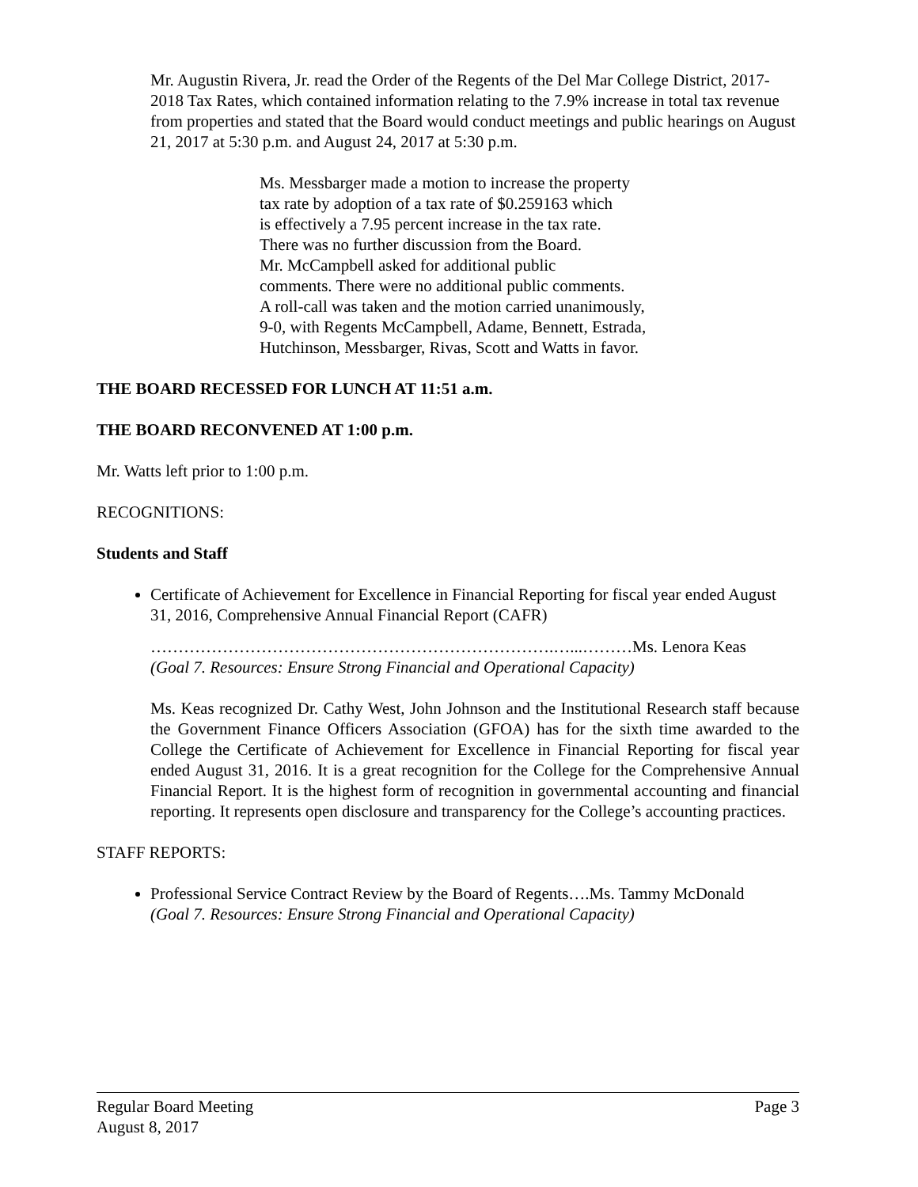Mr. Augustin Rivera, Jr. read the Order of the Regents of the Del Mar College District, 2017-2018 Tax Rates, which contained information relating to the 7.9% increase in total tax revenue from properties and stated that the Board would conduct meetings and public hearings on August 21, 2017 at 5:30 p.m. and August 24, 2017 at 5:30 p.m.
Ms. Messbarger made a motion to increase the property
tax rate by adoption of a tax rate of $0.259163 which
is effectively a 7.95 percent increase in the tax rate.
There was no further discussion from the Board.
Mr. McCampbell asked for additional public
comments. There were no additional public comments.
A roll-call was taken and the motion carried unanimously,
9-0, with Regents McCampbell, Adame, Bennett, Estrada,
Hutchinson, Messbarger, Rivas, Scott and Watts in favor.
THE BOARD RECESSED FOR LUNCH AT 11:51 a.m.
THE BOARD RECONVENED AT 1:00 p.m.
Mr. Watts left prior to 1:00 p.m.
RECOGNITIONS:
Students and Staff
Certificate of Achievement for Excellence in Financial Reporting for fiscal year ended August 31, 2016, Comprehensive Annual Financial Report (CAFR)
……………………………………………………………….…...………Ms. Lenora Keas
(Goal 7. Resources: Ensure Strong Financial and Operational Capacity)
Ms. Keas recognized Dr. Cathy West, John Johnson and the Institutional Research staff because the Government Finance Officers Association (GFOA) has for the sixth time awarded to the College the Certificate of Achievement for Excellence in Financial Reporting for fiscal year ended August 31, 2016. It is a great recognition for the College for the Comprehensive Annual Financial Report. It is the highest form of recognition in governmental accounting and financial reporting. It represents open disclosure and transparency for the College’s accounting practices.
STAFF REPORTS:
Professional Service Contract Review by the Board of Regents….Ms. Tammy McDonald
(Goal 7. Resources: Ensure Strong Financial and Operational Capacity)
Regular Board Meeting
August 8, 2017 Page 3